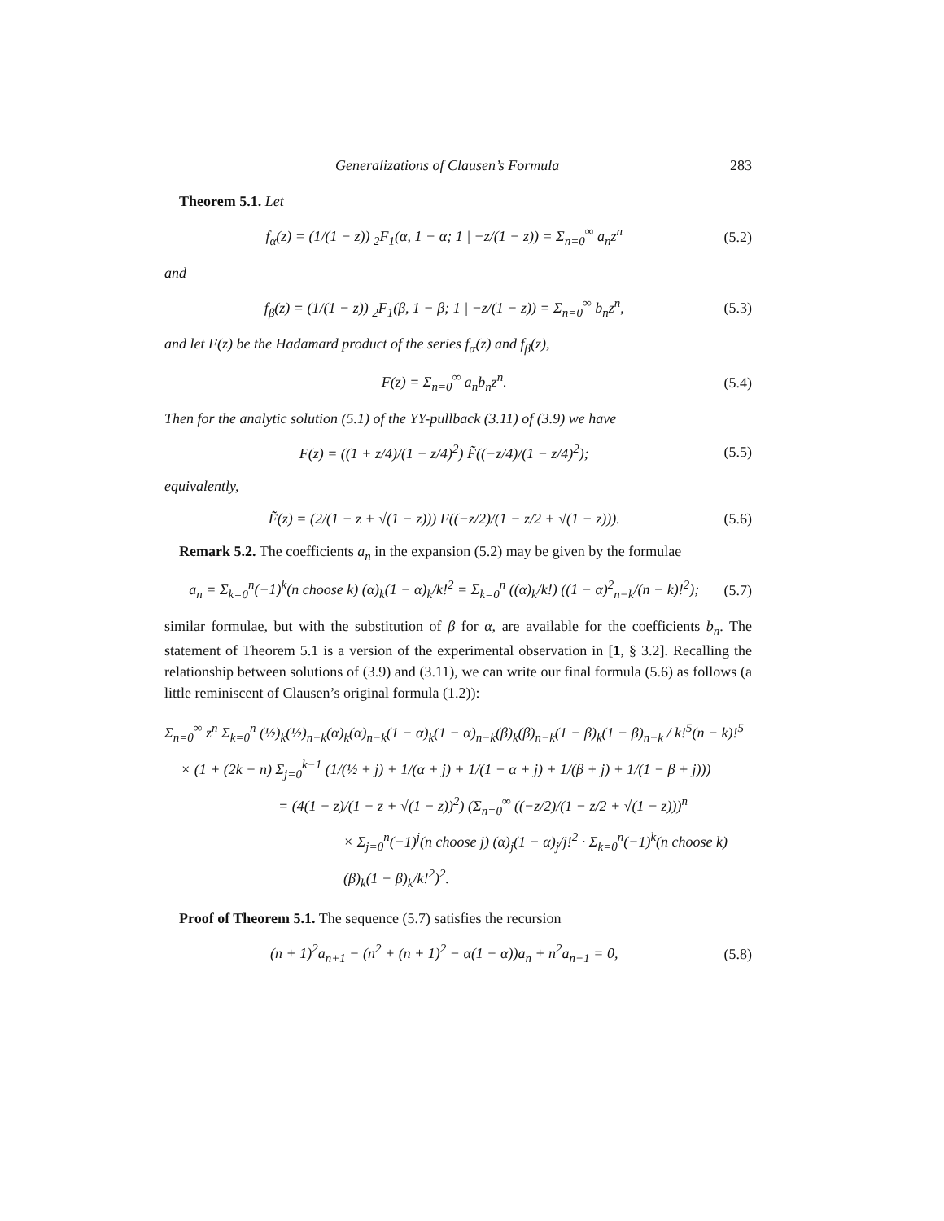Generalizations of Clausen’s Formula 283
Theorem 5.1. Let
f<sub>α</sub>(z) = (1/(1 − z)) <sub>2</sub>F<sub>1</sub>(α, 1 − α; 1 | −z/(1 − z)) = Σ<sub>n=0</sub><sup>∞</sup> a<sub>n</sub>z<sup>n</sup> (5.2)
and
f<sub>β</sub>(z) = (1/(1 − z)) <sub>2</sub>F<sub>1</sub>(β, 1 − β; 1 | −z/(1 − z)) = Σ<sub>n=0</sub><sup>∞</sup> b<sub>n</sub>z<sup>n</sup>, (5.3)
and let F(z) be the Hadamard product of the series f<sub>α</sub>(z) and f<sub>β</sub>(z),
F(z) = Σ<sub>n=0</sub><sup>∞</sup> a<sub>n</sub>b<sub>n</sub>z<sup>n</sup>. (5.4)
Then for the analytic solution (5.1) of the YY-pullback (3.11) of (3.9) we have
F(z) = ((1 + z/4)/(1 − z/4)<sup>2</sup>) F̃((−z/4)/(1 − z/4)<sup>2</sup>); (5.5)
equivalently,
F̃(z) = (2/(1 − z + √(1 − z))) F((−z/2)/(1 − z/2 + √(1 − z))). (5.6)
Remark 5.2. The coefficients a<sub>n</sub> in the expansion (5.2) may be given by the formulae
a<sub>n</sub> = Σ<sub>k=0</sub><sup>n</sup>(−1)<sup>k</sup>(n choose k) (α)<sub>k</sub>(1 − α)<sub>k</sub>/k!<sup>2</sup> = Σ<sub>k=0</sub><sup>n</sup> ((α)<sub>k</sub>/k!) ((1 − α)<sup>2</sup><sub>n−k</sub>/(n − k)!<sup>2</sup>); (5.7)
similar formulae, but with the substitution of β for α, are available for the coefficients b<sub>n</sub>. The statement of Theorem 5.1 is a version of the experimental observation in [1, § 3.2]. Recalling the relationship between solutions of (3.9) and (3.11), we can write our final formula (5.6) as follows (a little reminiscent of Clausen’s original formula (1.2)):
Σ<sub>n=0</sub><sup>∞</sup> z<sup>n</sup> Σ<sub>k=0</sub><sup>n</sup> (½)<sub>k</sub>(½)<sub>n−k</sub>(α)<sub>k</sub>(α)<sub>n−k</sub>(1 − α)<sub>k</sub>(1 − α)<sub>n−k</sub>(β)<sub>k</sub>(β)<sub>n−k</sub>(1 − β)<sub>k</sub>(1 − β)<sub>n−k</sub> / k!<sup>5</sup>(n − k)!<sup>5</sup>
× (1 + (2k − n) Σ<sub>j=0</sub><sup>k−1</sup> (1/(½ + j) + 1/(α + j) + 1/(1 − α + j) + 1/(β + j) + 1/(1 − β + j)))
= (4(1 − z)/(1 − z + √(1 − z))<sup>2</sup>) (Σ<sub>n=0</sub><sup>∞</sup> ((−z/2)/(1 − z/2 + √(1 − z)))<sup>n</sup>
× Σ<sub>j=0</sub><sup>n</sup>(−1)<sup>j</sup>(n choose j) (α)<sub>j</sub>(1 − α)<sub>j</sub>/j!<sup>2</sup> · Σ<sub>k=0</sub><sup>n</sup>(−1)<sup>k</sup>(n choose k) (β)<sub>k</sub>(1 − β)<sub>k</sub>/k!<sup>2</sup>)<sup>2</sup>.
Proof of Theorem 5.1. The sequence (5.7) satisfies the recursion
(n + 1)<sup>2</sup>a<sub>n+1</sub> − (n<sup>2</sup> + (n + 1)<sup>2</sup> − α(1 − α))a<sub>n</sub> + n<sup>2</sup>a<sub>n−1</sub> = 0, (5.8)